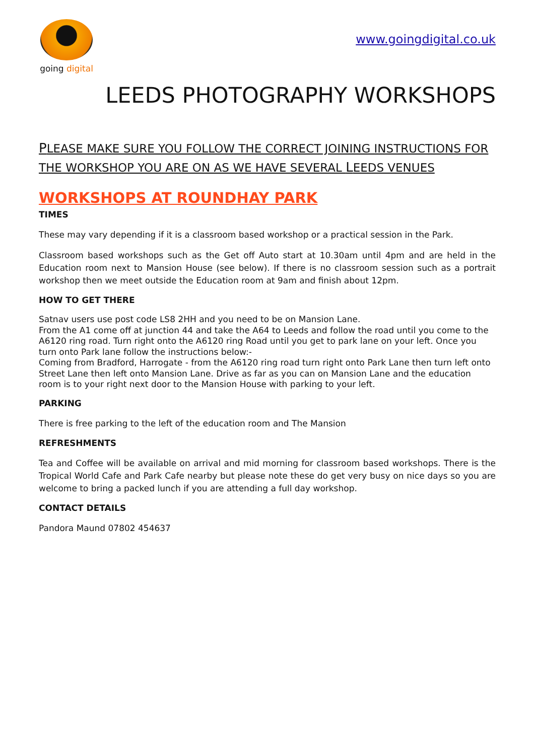going digital
www.goingdigital.co.uk
LEEDS PHOTOGRAPHY WORKSHOPS
PLEASE MAKE SURE YOU FOLLOW THE CORRECT JOINING INSTRUCTIONS FOR THE WORKSHOP YOU ARE ON AS WE HAVE SEVERAL LEEDS VENUES
WORKSHOPS AT ROUNDHAY PARK
TIMES
These may vary depending if it is a classroom based workshop or a practical session in the Park.
Classroom based workshops such as the Get off Auto start at 10.30am until 4pm and are held in the Education room next to Mansion House (see below). If there is no classroom session such as a portrait workshop then we meet outside the Education room at 9am and finish about 12pm.
HOW TO GET THERE
Satnav users use post code LS8 2HH and you need to be on Mansion Lane.
From the A1 come off at junction 44 and take the A64 to Leeds and follow the road until you come to the A6120 ring road. Turn right onto the A6120 ring Road until you get to park lane on your left. Once you turn onto Park lane follow the instructions below:-
Coming from Bradford, Harrogate - from the A6120 ring road turn right onto Park Lane then turn left onto Street Lane then left onto Mansion Lane. Drive as far as you can on Mansion Lane and the education room is to your right next door to the Mansion House with parking to your left.
PARKING
There is free parking to the left of the education room and The Mansion
REFRESHMENTS
Tea and Coffee will be available on arrival and mid morning for classroom based workshops. There is the Tropical World Cafe and Park Cafe nearby but please note these do get very busy on nice days so you are welcome to bring a packed lunch if you are attending a full day workshop.
CONTACT DETAILS
Pandora Maund 07802 454637